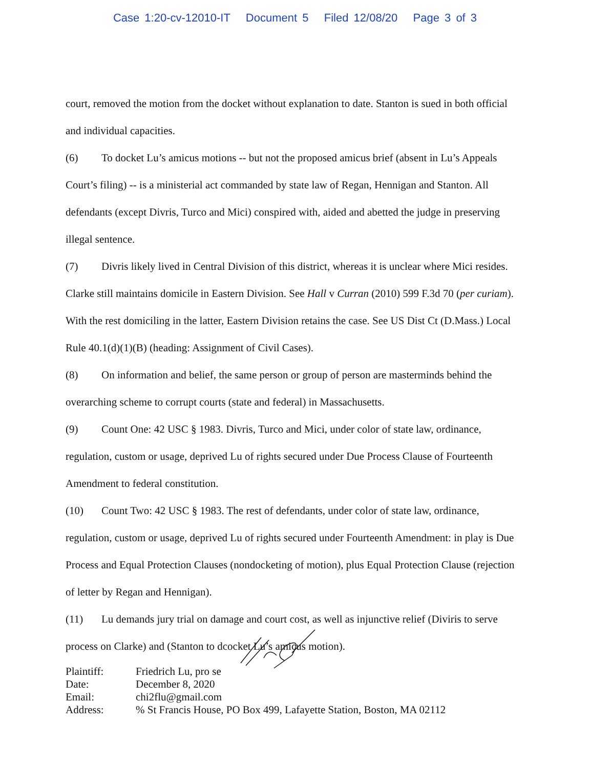Case 1:20-cv-12010-IT Document 5 Filed 12/08/20 Page 3 of 3
court, removed the motion from the docket without explanation to date. Stanton is sued in both official and individual capacities.
(6) To docket Lu’s amicus motions -- but not the proposed amicus brief (absent in Lu’s Appeals Court’s filing) -- is a ministerial act commanded by state law of Regan, Hennigan and Stanton. All defendants (except Divris, Turco and Mici) conspired with, aided and abetted the judge in preserving illegal sentence.
(7) Divris likely lived in Central Division of this district, whereas it is unclear where Mici resides. Clarke still maintains domicile in Eastern Division. See Hall v Curran (2010) 599 F.3d 70 (per curiam). With the rest domiciling in the latter, Eastern Division retains the case. See US Dist Ct (D.Mass.) Local Rule 40.1(d)(1)(B) (heading: Assignment of Civil Cases).
(8) On information and belief, the same person or group of person are masterminds behind the overarching scheme to corrupt courts (state and federal) in Massachusetts.
(9) Count One: 42 USC § 1983. Divris, Turco and Mici, under color of state law, ordinance, regulation, custom or usage, deprived Lu of rights secured under Due Process Clause of Fourteenth Amendment to federal constitution.
(10) Count Two: 42 USC § 1983. The rest of defendants, under color of state law, ordinance, regulation, custom or usage, deprived Lu of rights secured under Fourteenth Amendment: in play is Due Process and Equal Protection Clauses (nondocketing of motion), plus Equal Protection Clause (rejection of letter by Regan and Hennigan).
(11) Lu demands jury trial on damage and court cost, as well as injunctive relief (Diviris to serve process on Clarke) and (Stanton to dcocket Lu’s amicus motion).
| Plaintiff: | Friedrich Lu, pro se |
| Date: | December 8, 2020 |
| Email: | chi2flu@gmail.com |
| Address: | % St Francis House, PO Box 499, Lafayette Station, Boston, MA 02112 |